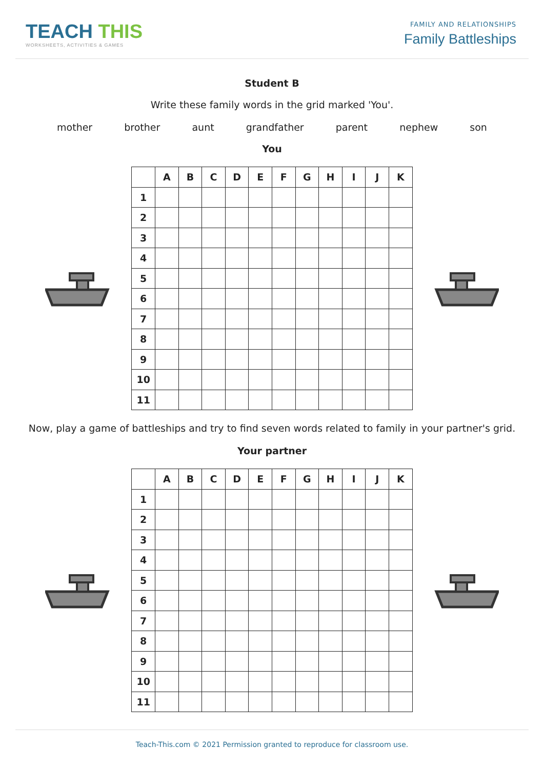TEACH THIS
WORKSHEETS, ACTIVITIES & GAMES
FAMILY AND RELATIONSHIPS
Family Battleships
Student B
Write these family words in the grid marked 'You'.
mother brother aunt grandfather parent nephew son
You
| | A | B | C | D | E | F | G | H | I | J | K |
| --- | --- | --- | --- | --- | --- | --- | --- | --- | --- | --- | --- |
| 1 | | | | | | | | | | | |
| 2 | | | | | | | | | | | |
| 3 | | | | | | | | | | | |
| 4 | | | | | | | | | | | |
| 5 | | | | | | | | | | | |
| 6 | | | | | | | | | | | |
| 7 | | | | | | | | | | | |
| 8 | | | | | | | | | | | |
| 9 | | | | | | | | | | | |
| 10 | | | | | | | | | | | |
| 11 | | | | | | | | | | | |
Now, play a game of battleships and try to find seven words related to family in your partner's grid.
Your partner
| | A | B | C | D | E | F | G | H | I | J | K |
| --- | --- | --- | --- | --- | --- | --- | --- | --- | --- | --- | --- |
| 1 | | | | | | | | | | | |
| 2 | | | | | | | | | | | |
| 3 | | | | | | | | | | | |
| 4 | | | | | | | | | | | |
| 5 | | | | | | | | | | | |
| 6 | | | | | | | | | | | |
| 7 | | | | | | | | | | | |
| 8 | | | | | | | | | | | |
| 9 | | | | | | | | | | | |
| 10 | | | | | | | | | | | |
| 11 | | | | | | | | | | | |
Teach-This.com © 2021 Permission granted to reproduce for classroom use.